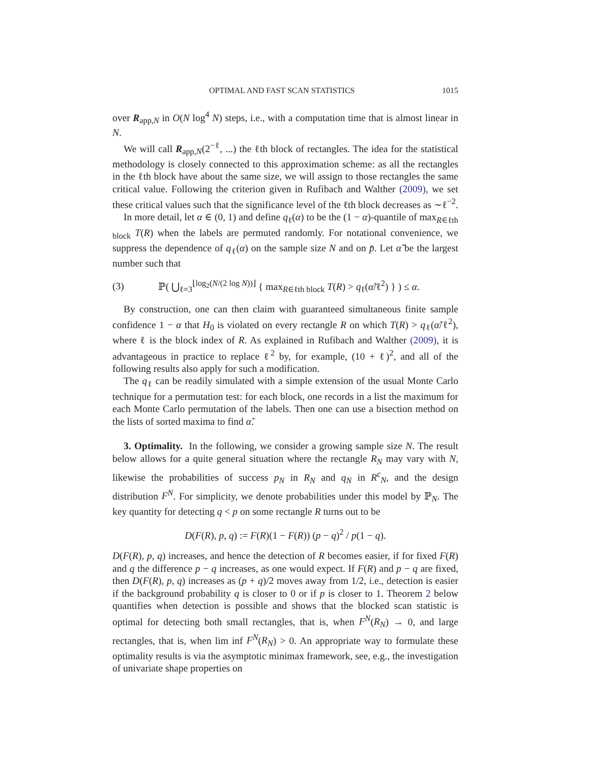OPTIMAL AND FAST SCAN STATISTICS 1015
over R<sub>app,N</sub> in O(N log<sup>4</sup> N) steps, i.e., with a computation time that is almost linear in N.
We will call R<sub>app,N</sub>(2<sup>−ℓ</sup>, ...) the ℓth block of rectangles. The idea for the statistical methodology is closely connected to this approximation scheme: as all the rectangles in the ℓth block have about the same size, we will assign to those rectangles the same critical value. Following the criterion given in Rufibach and Walther (2009), we set these critical values such that the significance level of the ℓth block decreases as ∼ℓ<sup>−2</sup>.
In more detail, let α ∈ (0, 1) and define q<sub>ℓ</sub>(α) to be the (1 − α)-quantile of max<sub>R∈ℓth block</sub> T(R) when the labels are permuted randomly. For notational convenience, we suppress the dependence of q<sub>ℓ</sub>(α) on the sample size N and on p̄. Let α̃ be the largest number such that
(3) ℙ( ⋃<sub>ℓ=3</sub><sup>⌊log<sub>2</sub>(N/(2 log N))⌋</sup> { max<sub>R∈ℓth block</sub> T(R) > q<sub>ℓ</sub>(α̃/ℓ<sup>2</sup>) } ) ≤ α.
By construction, one can then claim with guaranteed simultaneous finite sample confidence 1 − α that H<sub>0</sub> is violated on every rectangle R on which T(R) > q<sub>ℓ</sub>(α̃/ℓ<sup>2</sup>), where ℓ is the block index of R. As explained in Rufibach and Walther (2009), it is advantageous in practice to replace ℓ<sup>2</sup> by, for example, (10 + ℓ)<sup>2</sup>, and all of the following results also apply for such a modification.
The q<sub>ℓ</sub> can be readily simulated with a simple extension of the usual Monte Carlo technique for a permutation test: for each block, one records in a list the maximum for each Monte Carlo permutation of the labels. Then one can use a bisection method on the lists of sorted maxima to find α̃.
3. Optimality. In the following, we consider a growing sample size N. The result below allows for a quite general situation where the rectangle R<sub>N</sub> may vary with N, likewise the probabilities of success p<sub>N</sub> in R<sub>N</sub> and q<sub>N</sub> in R<sup>c</sup><sub>N</sub>, and the design distribution F<sup>N</sup>. For simplicity, we denote probabilities under this model by ℙ<sub>N</sub>. The key quantity for detecting q < p on some rectangle R turns out to be
D(F(R), p, q) := F(R)(1 − F(R)) (p − q)<sup>2</sup> / p(1 − q).
D(F(R), p, q) increases, and hence the detection of R becomes easier, if for fixed F(R) and q the difference p − q increases, as one would expect. If F(R) and p − q are fixed, then D(F(R), p, q) increases as (p + q)/2 moves away from 1/2, i.e., detection is easier if the background probability q is closer to 0 or if p is closer to 1. Theorem 2 below quantifies when detection is possible and shows that the blocked scan statistic is optimal for detecting both small rectangles, that is, when F<sup>N</sup>(R<sub>N</sub>) → 0, and large rectangles, that is, when lim inf F<sup>N</sup>(R<sub>N</sub>) > 0. An appropriate way to formulate these optimality results is via the asymptotic minimax framework, see, e.g., the investigation of univariate shape properties on